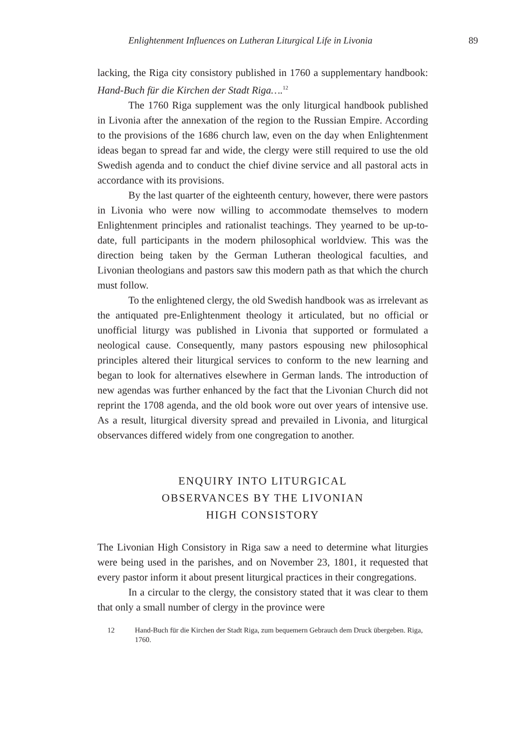Enlightenment Influences on Lutheran Liturgical Life in Livonia 89
lacking, the Riga city consistory published in 1760 a supplementary handbook: Hand-Buch für die Kirchen der Stadt Riga….<sup>12</sup>
The 1760 Riga supplement was the only liturgical handbook published in Livonia after the annexation of the region to the Russian Empire. According to the provisions of the 1686 church law, even on the day when Enlightenment ideas began to spread far and wide, the clergy were still required to use the old Swedish agenda and to conduct the chief divine service and all pastoral acts in accordance with its provisions.
By the last quarter of the eighteenth century, however, there were pastors in Livonia who were now willing to accommodate themselves to modern Enlightenment principles and rationalist teachings. They yearned to be up-to-date, full participants in the modern philosophical worldview. This was the direction being taken by the German Lutheran theological faculties, and Livonian theologians and pastors saw this modern path as that which the church must follow.
To the enlightened clergy, the old Swedish handbook was as irrelevant as the antiquated pre-Enlightenment theology it articulated, but no official or unofficial liturgy was published in Livonia that supported or formulated a neological cause. Consequently, many pastors espousing new philosophical principles altered their liturgical services to conform to the new learning and began to look for alternatives elsewhere in German lands. The introduction of new agendas was further enhanced by the fact that the Livonian Church did not reprint the 1708 agenda, and the old book wore out over years of intensive use. As a result, liturgical diversity spread and prevailed in Livonia, and liturgical observances differed widely from one congregation to another.
ENQUIRY INTO LITURGICAL
OBSERVANCES BY THE LIVONIAN
HIGH CONSISTORY
The Livonian High Consistory in Riga saw a need to determine what liturgies were being used in the parishes, and on November 23, 1801, it requested that every pastor inform it about present liturgical practices in their congregations.
In a circular to the clergy, the consistory stated that it was clear to them that only a small number of clergy in the province were
12 Hand-Buch für die Kirchen der Stadt Riga, zum bequemern Gebrauch dem Druck übergeben. Riga, 1760.